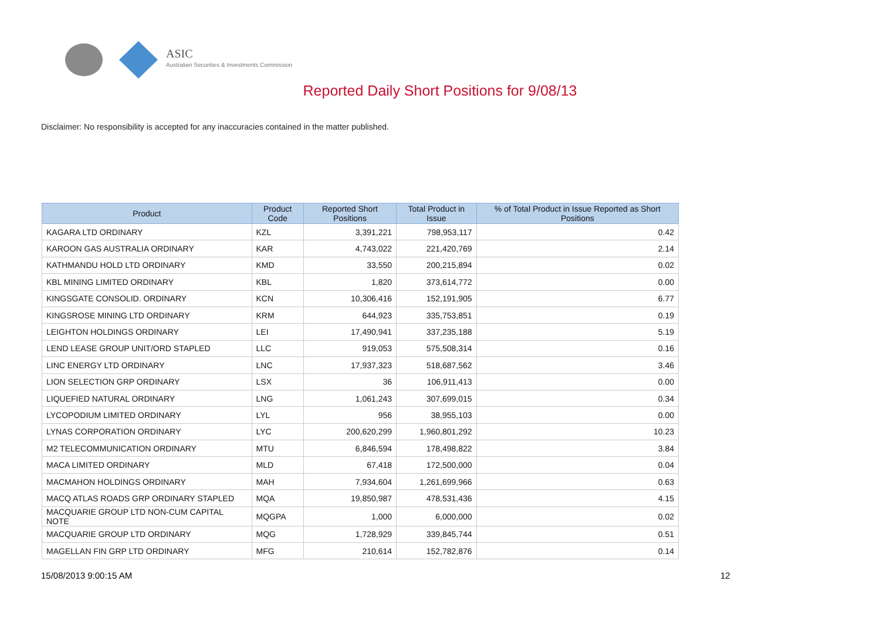ASIC
Australian Securities & Investments Commission
Reported Daily Short Positions for 9/08/13
Disclaimer: No responsibility is accepted for any inaccuracies contained in the matter published.
| Product | Product Code | Reported Short Positions | Total Product in Issue | % of Total Product in Issue Reported as Short Positions |
| --- | --- | --- | --- | --- |
| KAGARA LTD ORDINARY | KZL | 3,391,221 | 798,953,117 | 0.42 |
| KAROON GAS AUSTRALIA ORDINARY | KAR | 4,743,022 | 221,420,769 | 2.14 |
| KATHMANDU HOLD LTD ORDINARY | KMD | 33,550 | 200,215,894 | 0.02 |
| KBL MINING LIMITED ORDINARY | KBL | 1,820 | 373,614,772 | 0.00 |
| KINGSGATE CONSOLID. ORDINARY | KCN | 10,306,416 | 152,191,905 | 6.77 |
| KINGSROSE MINING LTD ORDINARY | KRM | 644,923 | 335,753,851 | 0.19 |
| LEIGHTON HOLDINGS ORDINARY | LEI | 17,490,941 | 337,235,188 | 5.19 |
| LEND LEASE GROUP UNIT/ORD STAPLED | LLC | 919,053 | 575,508,314 | 0.16 |
| LINC ENERGY LTD ORDINARY | LNC | 17,937,323 | 518,687,562 | 3.46 |
| LION SELECTION GRP ORDINARY | LSX | 36 | 106,911,413 | 0.00 |
| LIQUEFIED NATURAL ORDINARY | LNG | 1,061,243 | 307,699,015 | 0.34 |
| LYCOPODIUM LIMITED ORDINARY | LYL | 956 | 38,955,103 | 0.00 |
| LYNAS CORPORATION ORDINARY | LYC | 200,620,299 | 1,960,801,292 | 10.23 |
| M2 TELECOMMUNICATION ORDINARY | MTU | 6,846,594 | 178,498,822 | 3.84 |
| MACA LIMITED ORDINARY | MLD | 67,418 | 172,500,000 | 0.04 |
| MACMAHON HOLDINGS ORDINARY | MAH | 7,934,604 | 1,261,699,966 | 0.63 |
| MACQ ATLAS ROADS GRP ORDINARY STAPLED | MQA | 19,850,987 | 478,531,436 | 4.15 |
| MACQUARIE GROUP LTD NON-CUM CAPITAL NOTE | MQGPA | 1,000 | 6,000,000 | 0.02 |
| MACQUARIE GROUP LTD ORDINARY | MQG | 1,728,929 | 339,845,744 | 0.51 |
| MAGELLAN FIN GRP LTD ORDINARY | MFG | 210,614 | 152,782,876 | 0.14 |
15/08/2013 9:00:15 AM 12